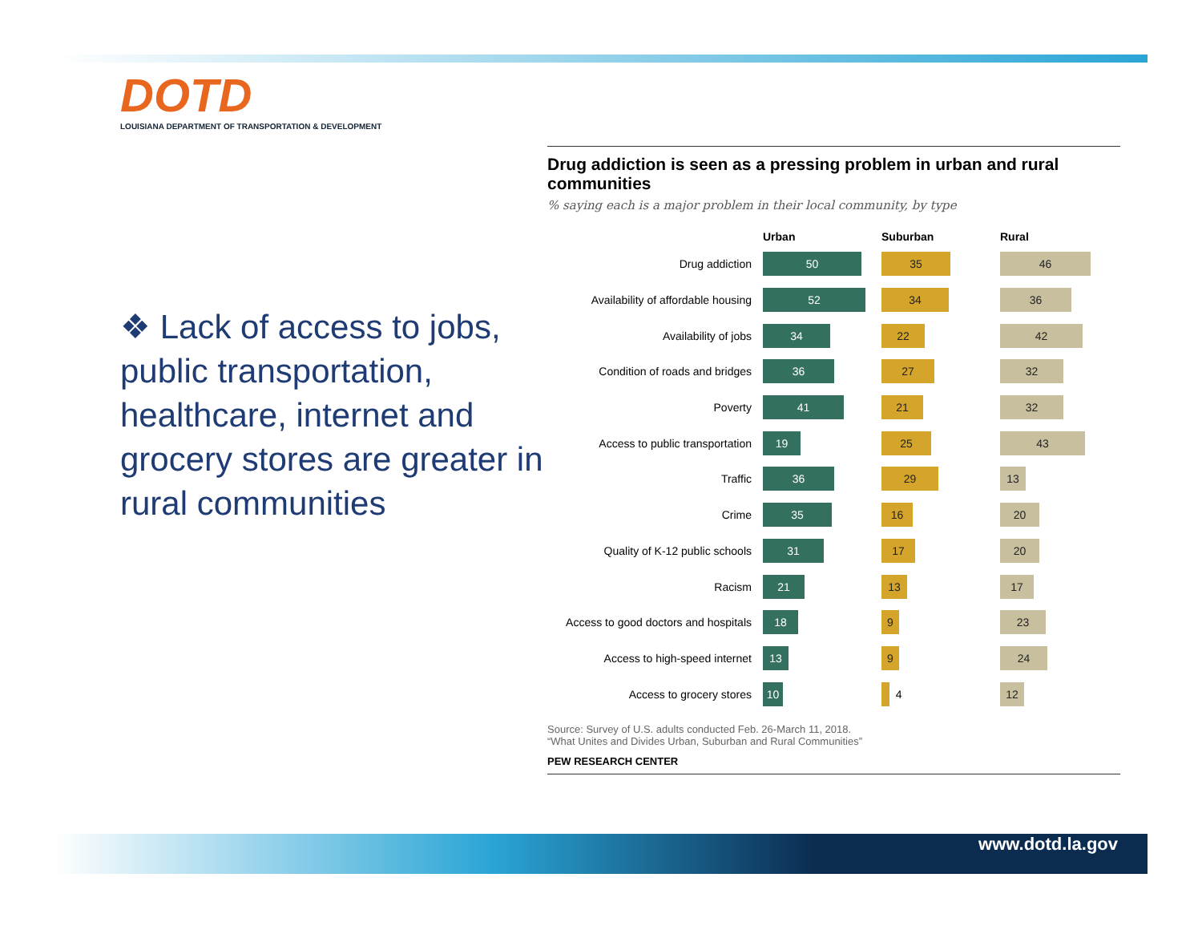DOTD
LOUISIANA DEPARTMENT OF TRANSPORTATION & DEVELOPMENT
❖ Lack of access to jobs, public transportation, healthcare, internet and grocery stores are greater in rural communities
Drug addiction is seen as a pressing problem in urban and rural communities
% saying each is a major problem in their local community, by type
| | Urban | Suburban | Rural |
| --- | --- | --- | --- |
| Drug addiction | 50 | 35 | 46 |
| Availability of affordable housing | 52 | 34 | 36 |
| Availability of jobs | 34 | 22 | 42 |
| Condition of roads and bridges | 36 | 27 | 32 |
| Poverty | 41 | 21 | 32 |
| Access to public transportation | 19 | 25 | 43 |
| Traffic | 36 | 29 | 13 |
| Crime | 35 | 16 | 20 |
| Quality of K-12 public schools | 31 | 17 | 20 |
| Racism | 21 | 13 | 17 |
| Access to good doctors and hospitals | 18 | 9 | 23 |
| Access to high-speed internet | 13 | 9 | 24 |
| Access to grocery stores | 10 | 4 | 12 |
Source: Survey of U.S. adults conducted Feb. 26-March 11, 2018.
“What Unites and Divides Urban, Suburban and Rural Communities”
PEW RESEARCH CENTER
www.dotd.la.gov